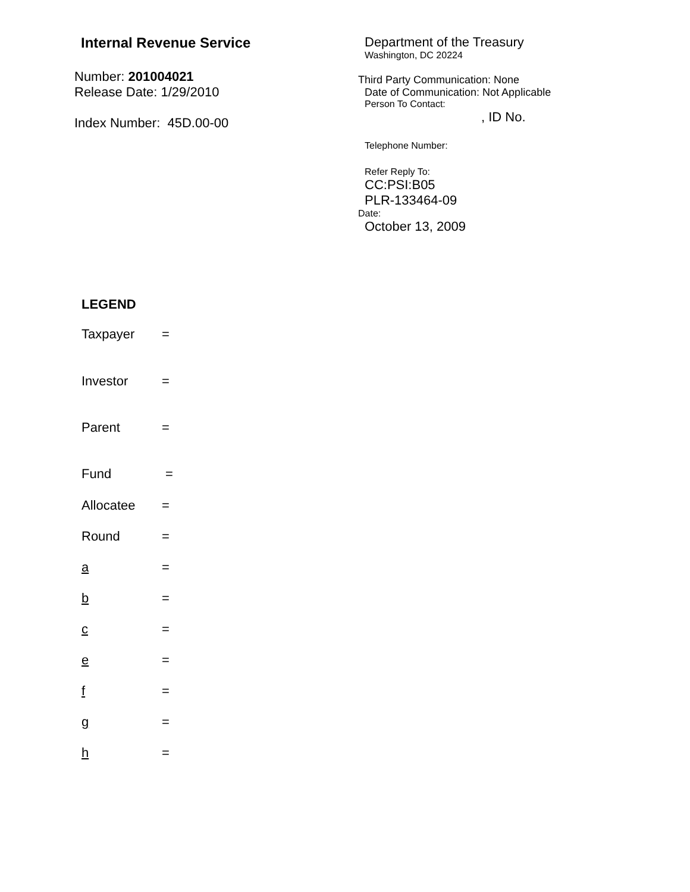Internal Revenue Service
Number: 201004021
Release Date: 1/29/2010
Index Number: 45D.00-00
Department of the Treasury
Washington, DC 20224
Third Party Communication: None
Date of Communication: Not Applicable
Person To Contact:
, ID No.
Telephone Number:
Refer Reply To:
CC:PSI:B05
PLR-133464-09
Date:
October 13, 2009
LEGEND
Taxpayer =
Investor =
Parent =
Fund =
Allocatee =
Round =
a =
b =
c =
e =
f =
g =
h =